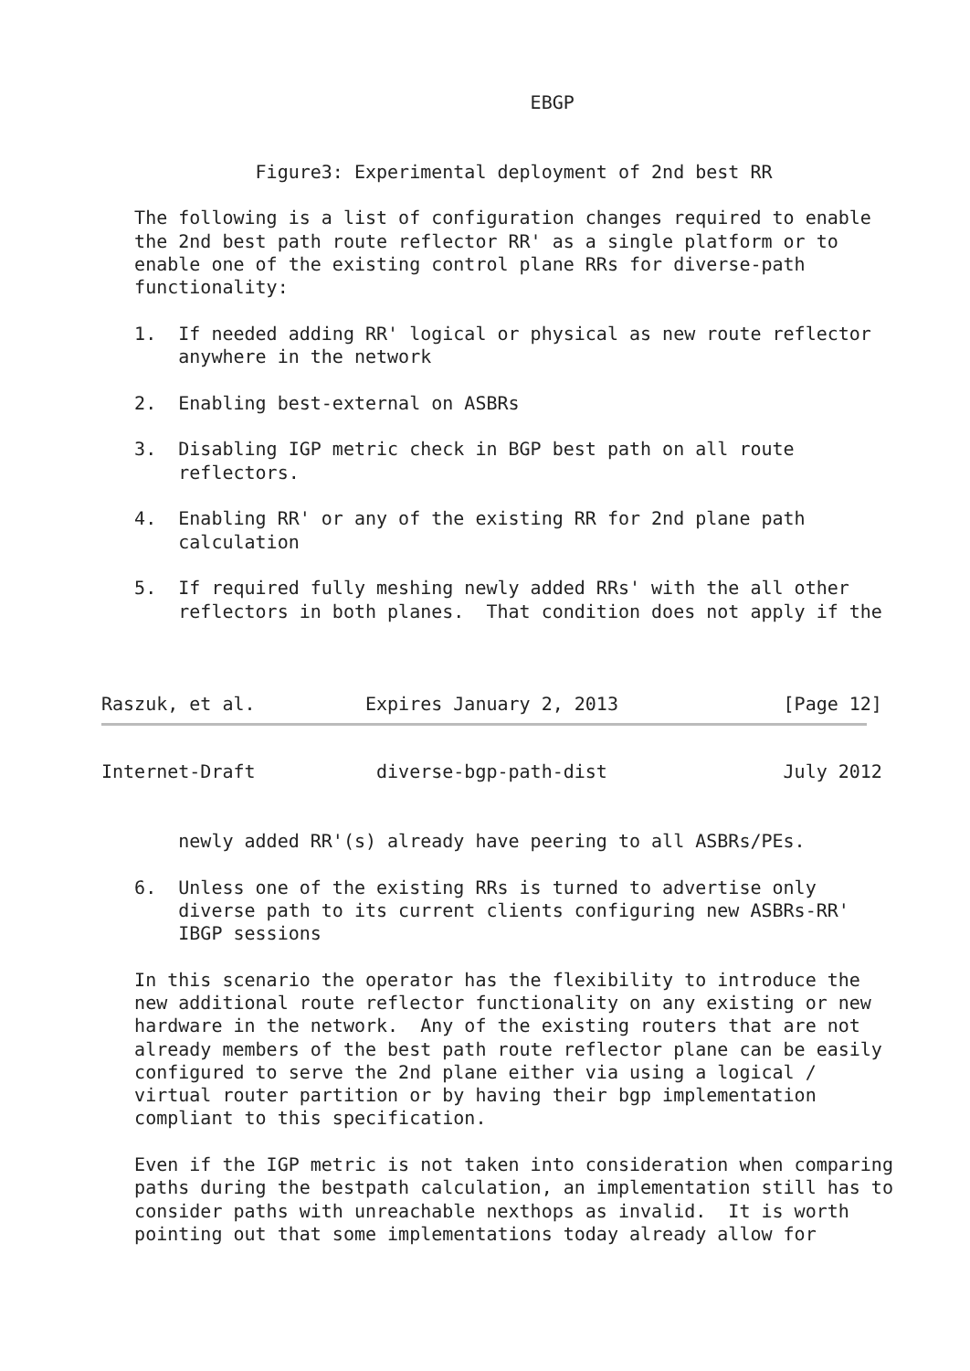EBGP


              Figure3: Experimental deployment of 2nd best RR

   The following is a list of configuration changes required to enable
   the 2nd best path route reflector RR' as a single platform or to
   enable one of the existing control plane RRs for diverse-path
   functionality:

   1.  If needed adding RR' logical or physical as new route reflector
       anywhere in the network

   2.  Enabling best-external on ASBRs

   3.  Disabling IGP metric check in BGP best path on all route
       reflectors.

   4.  Enabling RR' or any of the existing RR for 2nd plane path
       calculation

   5.  If required fully meshing newly added RRs' with the all other
       reflectors in both planes.  That condition does not apply if the



Raszuk, et al.          Expires January 2, 2013               [Page 12]
Internet-Draft           diverse-bgp-path-dist                July 2012


       newly added RR'(s) already have peering to all ASBRs/PEs.

   6.  Unless one of the existing RRs is turned to advertise only
       diverse path to its current clients configuring new ASBRs-RR'
       IBGP sessions

   In this scenario the operator has the flexibility to introduce the
   new additional route reflector functionality on any existing or new
   hardware in the network.  Any of the existing routers that are not
   already members of the best path route reflector plane can be easily
   configured to serve the 2nd plane either via using a logical /
   virtual router partition or by having their bgp implementation
   compliant to this specification.

   Even if the IGP metric is not taken into consideration when comparing
   paths during the bestpath calculation, an implementation still has to
   consider paths with unreachable nexthops as invalid.  It is worth
   pointing out that some implementations today already allow for